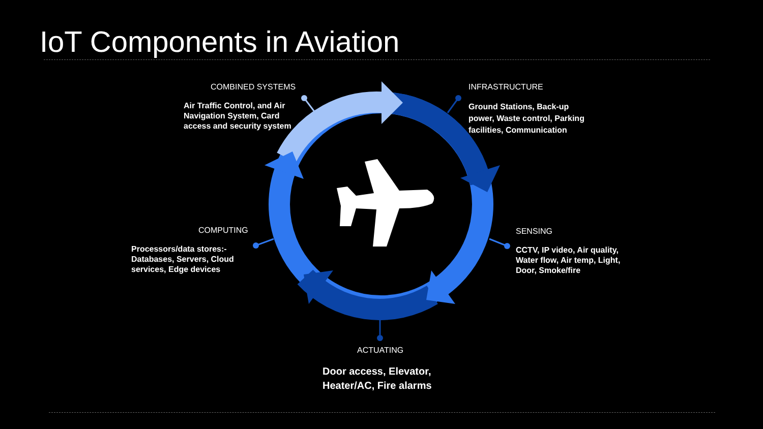IoT Components in Aviation
COMBINED SYSTEMS
Air Traffic Control, and Air
Navigation System, Card
access and security system
INFRASTRUCTURE
Ground Stations, Back-up
power, Waste control, Parking
facilities, Communication
SENSING
CCTV, IP video, Air quality,
Water flow, Air temp, Light,
Door, Smoke/fire
COMPUTING
Processors/data stores:-
Databases, Servers, Cloud
services, Edge devices
ACTUATING
Door access, Elevator,
Heater/AC, Fire alarms